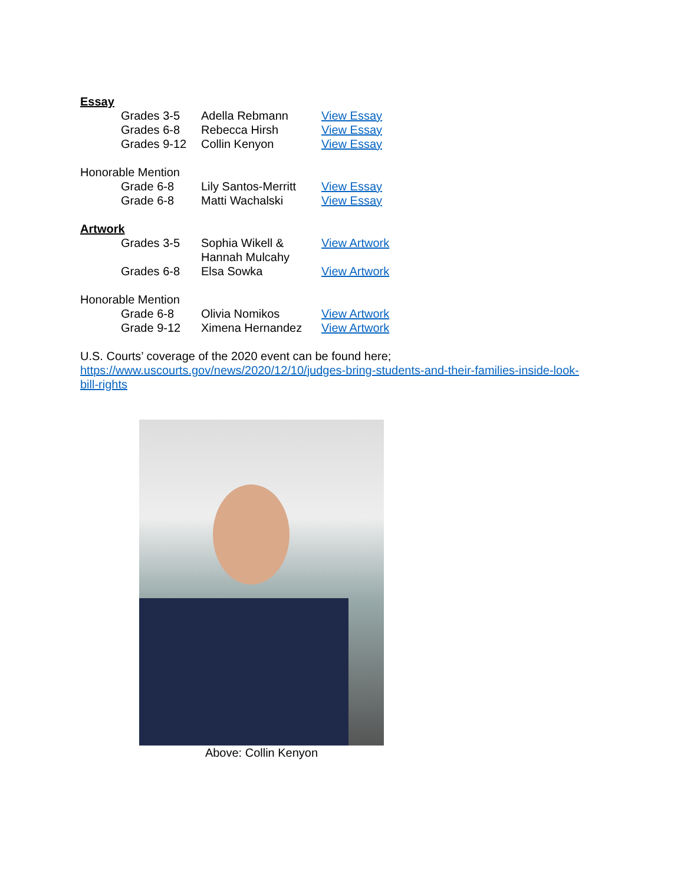Essay
Grades 3-5 Adella Rebmann View Essay
Grades 6-8 Rebecca Hirsh View Essay
Grades 9-12 Collin Kenyon View Essay
Honorable Mention
Grade 6-8 Lily Santos-Merritt
View Essay
Grade 6-8 Matti Wachalski View Essay
Artwork
Grades 3-5 Sophia Wikell &
Hannah Mulcahy
View Artwork
Grades 6-8 Elsa Sowka View Artwork
Honorable Mention
Grade 6-8 Olivia Nomikos View Artwork
Grade 9-12 Ximena Hernandez View Artwork
U.S. Courts’ coverage of the 2020 event can be found here;
https://www.uscourts.gov/news/2020/12/10/judges-bring-students-and-their-families-inside-look-
bill-rights
Above: Collin Kenyon